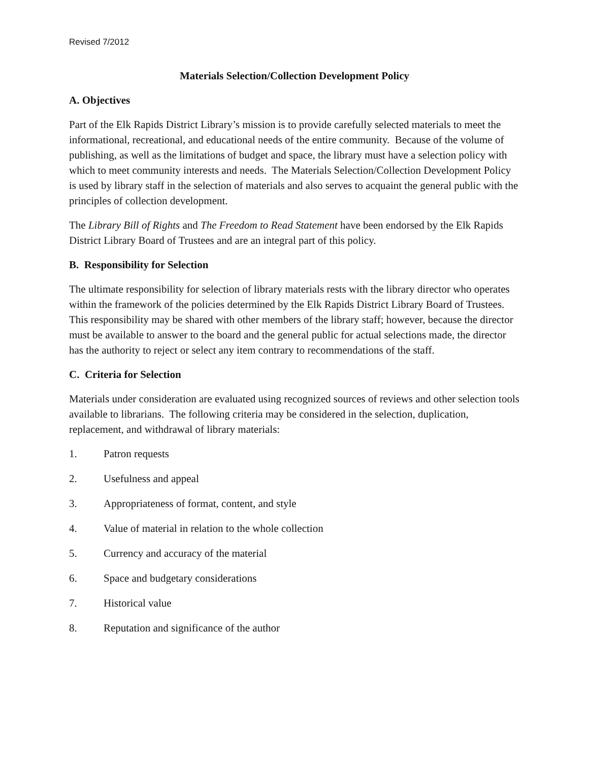Revised 7/2012
Materials Selection/Collection Development Policy
A. Objectives
Part of the Elk Rapids District Library’s mission is to provide carefully selected materials to meet the informational, recreational, and educational needs of the entire community. Because of the volume of publishing, as well as the limitations of budget and space, the library must have a selection policy with which to meet community interests and needs. The Materials Selection/Collection Development Policy is used by library staff in the selection of materials and also serves to acquaint the general public with the principles of collection development.
The Library Bill of Rights and The Freedom to Read Statement have been endorsed by the Elk Rapids District Library Board of Trustees and are an integral part of this policy.
B. Responsibility for Selection
The ultimate responsibility for selection of library materials rests with the library director who operates within the framework of the policies determined by the Elk Rapids District Library Board of Trustees. This responsibility may be shared with other members of the library staff; however, because the director must be available to answer to the board and the general public for actual selections made, the director has the authority to reject or select any item contrary to recommendations of the staff.
C. Criteria for Selection
Materials under consideration are evaluated using recognized sources of reviews and other selection tools available to librarians. The following criteria may be considered in the selection, duplication, replacement, and withdrawal of library materials:
1. Patron requests
2. Usefulness and appeal
3. Appropriateness of format, content, and style
4. Value of material in relation to the whole collection
5. Currency and accuracy of the material
6. Space and budgetary considerations
7. Historical value
8. Reputation and significance of the author